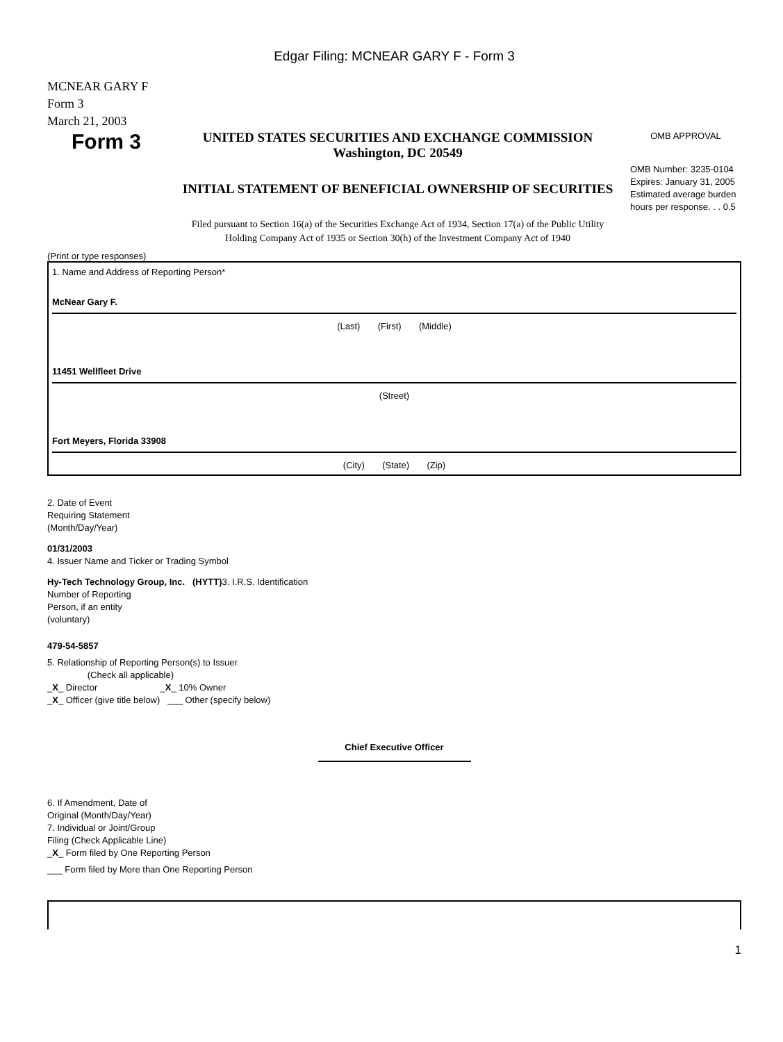Edgar Filing: MCNEAR GARY F - Form 3
MCNEAR GARY F
Form 3
March 21, 2003
Form 3
UNITED STATES SECURITIES AND EXCHANGE COMMISSION
Washington, DC 20549
INITIAL STATEMENT OF BENEFICIAL OWNERSHIP OF SECURITIES
Filed pursuant to Section 16(a) of the Securities Exchange Act of 1934, Section 17(a) of the Public Utility
Holding Company Act of 1935 or Section 30(h) of the Investment Company Act of 1940
OMB APPROVAL
OMB Number: 3235-0104
Expires: January 31, 2005
Estimated average burden
hours per response. . . 0.5
(Print or type responses)
1. Name and Address of Reporting Person*
McNear Gary F.
(Last) (First) (Middle)
11451 Wellfleet Drive
(Street)
Fort Meyers, Florida 33908
(City) (State) (Zip)
2. Date of Event
Requiring Statement
(Month/Day/Year)
01/31/2003
4. Issuer Name and Ticker or Trading Symbol
Hy-Tech Technology Group, Inc. (HYTT) 3. I.R.S. Identification
Number of Reporting
Person, if an entity
(voluntary)
479-54-5857
5. Relationship of Reporting Person(s) to Issuer
(Check all applicable)
_X_ Director _X_ 10% Owner
_X_ Officer (give title below) ___ Other (specify below)
Chief Executive Officer
6. If Amendment, Date of
Original (Month/Day/Year)
7. Individual or Joint/Group
Filing (Check Applicable Line)
_X_ Form filed by One Reporting Person
___ Form filed by More than One Reporting Person
1